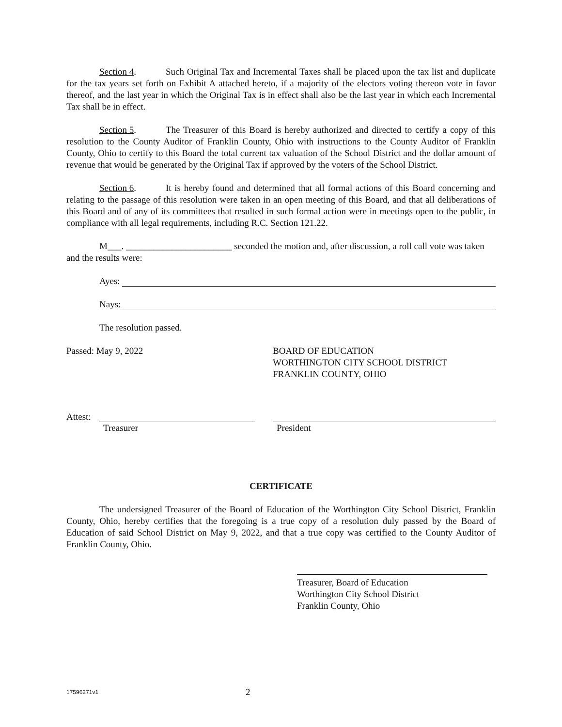Section 4. Such Original Tax and Incremental Taxes shall be placed upon the tax list and duplicate for the tax years set forth on Exhibit A attached hereto, if a majority of the electors voting thereon vote in favor thereof, and the last year in which the Original Tax is in effect shall also be the last year in which each Incremental Tax shall be in effect.
Section 5. The Treasurer of this Board is hereby authorized and directed to certify a copy of this resolution to the County Auditor of Franklin County, Ohio with instructions to the County Auditor of Franklin County, Ohio to certify to this Board the total current tax valuation of the School District and the dollar amount of revenue that would be generated by the Original Tax if approved by the voters of the School District.
Section 6. It is hereby found and determined that all formal actions of this Board concerning and relating to the passage of this resolution were taken in an open meeting of this Board, and that all deliberations of this Board and of any of its committees that resulted in such formal action were in meetings open to the public, in compliance with all legal requirements, including R.C. Section 121.22.
M___. _______________________ seconded the motion and, after discussion, a roll call vote was taken and the results were:
Ayes:
Nays:
The resolution passed.
Passed: May 9, 2022 BOARD OF EDUCATION
WORTHINGTON CITY SCHOOL DISTRICT
FRANKLIN COUNTY, OHIO
Attest:
Treasurer President
CERTIFICATE
The undersigned Treasurer of the Board of Education of the Worthington City School District, Franklin County, Ohio, hereby certifies that the foregoing is a true copy of a resolution duly passed by the Board of Education of said School District on May 9, 2022, and that a true copy was certified to the County Auditor of Franklin County, Ohio.
Treasurer, Board of Education
Worthington City School District
Franklin County, Ohio
17596271v1
2